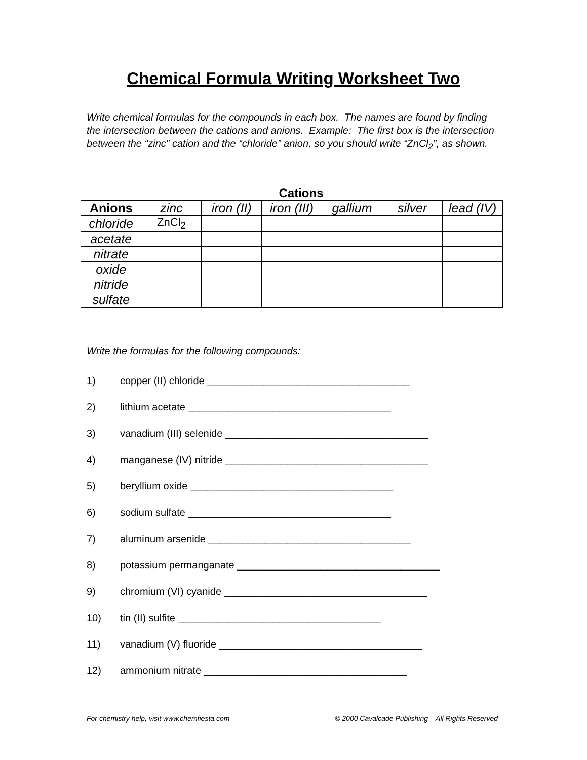Chemical Formula Writing Worksheet Two
Write chemical formulas for the compounds in each box. The names are found by finding the intersection between the cations and anions. Example: The first box is the intersection between the “zinc” cation and the “chloride” anion, so you should write “ZnCl<sub>2</sub>”, as shown.
Cations
| Anions | zinc | iron (II) | iron (III) | gallium | silver | lead (IV) |
| --- | --- | --- | --- | --- | --- | --- |
| chloride | ZnCl<sub>2</sub> | | | | | |
| acetate | | | | | | |
| nitrate | | | | | | |
| oxide | | | | | | |
| nitride | | | | | | |
| sulfate | | | | | | |
Write the formulas for the following compounds:
1) copper (II) chloride ____________________________________
2) lithium acetate ____________________________________
3) vanadium (III) selenide ____________________________________
4) manganese (IV) nitride ____________________________________
5) beryllium oxide ____________________________________
6) sodium sulfate ____________________________________
7) aluminum arsenide ____________________________________
8) potassium permanganate ____________________________________
9) chromium (VI) cyanide ____________________________________
10) tin (II) sulfite ____________________________________
11) vanadium (V) fluoride ____________________________________
12) ammonium nitrate ____________________________________
For chemistry help, visit www.chemfiesta.com © 2000 Cavalcade Publishing – All Rights Reserved